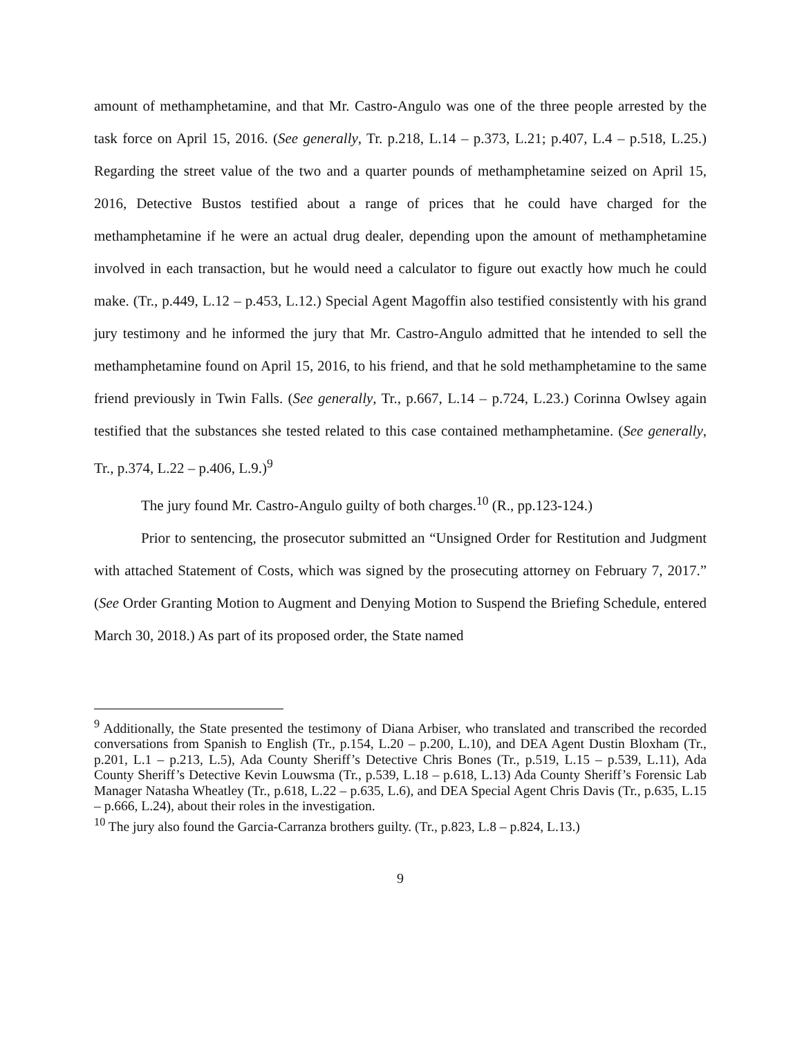amount of methamphetamine, and that Mr. Castro-Angulo was one of the three people arrested by the task force on April 15, 2016. (See generally, Tr. p.218, L.14 – p.373, L.21; p.407, L.4 – p.518, L.25.) Regarding the street value of the two and a quarter pounds of methamphetamine seized on April 15, 2016, Detective Bustos testified about a range of prices that he could have charged for the methamphetamine if he were an actual drug dealer, depending upon the amount of methamphetamine involved in each transaction, but he would need a calculator to figure out exactly how much he could make. (Tr., p.449, L.12 – p.453, L.12.) Special Agent Magoffin also testified consistently with his grand jury testimony and he informed the jury that Mr. Castro-Angulo admitted that he intended to sell the methamphetamine found on April 15, 2016, to his friend, and that he sold methamphetamine to the same friend previously in Twin Falls. (See generally, Tr., p.667, L.14 – p.724, L.23.) Corinna Owlsey again testified that the substances she tested related to this case contained methamphetamine. (See generally, Tr., p.374, L.22 – p.406, L.9.)<sup>9</sup>
The jury found Mr. Castro-Angulo guilty of both charges.<sup>10</sup> (R., pp.123-124.)
Prior to sentencing, the prosecutor submitted an “Unsigned Order for Restitution and Judgment with attached Statement of Costs, which was signed by the prosecuting attorney on February 7, 2017.” (See Order Granting Motion to Augment and Denying Motion to Suspend the Briefing Schedule, entered March 30, 2018.) As part of its proposed order, the State named
<sup>9</sup> Additionally, the State presented the testimony of Diana Arbiser, who translated and transcribed the recorded conversations from Spanish to English (Tr., p.154, L.20 – p.200, L.10), and DEA Agent Dustin Bloxham (Tr., p.201, L.1 – p.213, L.5), Ada County Sheriff’s Detective Chris Bones (Tr., p.519, L.15 – p.539, L.11), Ada County Sheriff’s Detective Kevin Louwsma (Tr., p.539, L.18 – p.618, L.13) Ada County Sheriff’s Forensic Lab Manager Natasha Wheatley (Tr., p.618, L.22 – p.635, L.6), and DEA Special Agent Chris Davis (Tr., p.635, L.15 – p.666, L.24), about their roles in the investigation.
<sup>10</sup> The jury also found the Garcia-Carranza brothers guilty. (Tr., p.823, L.8 – p.824, L.13.)
9